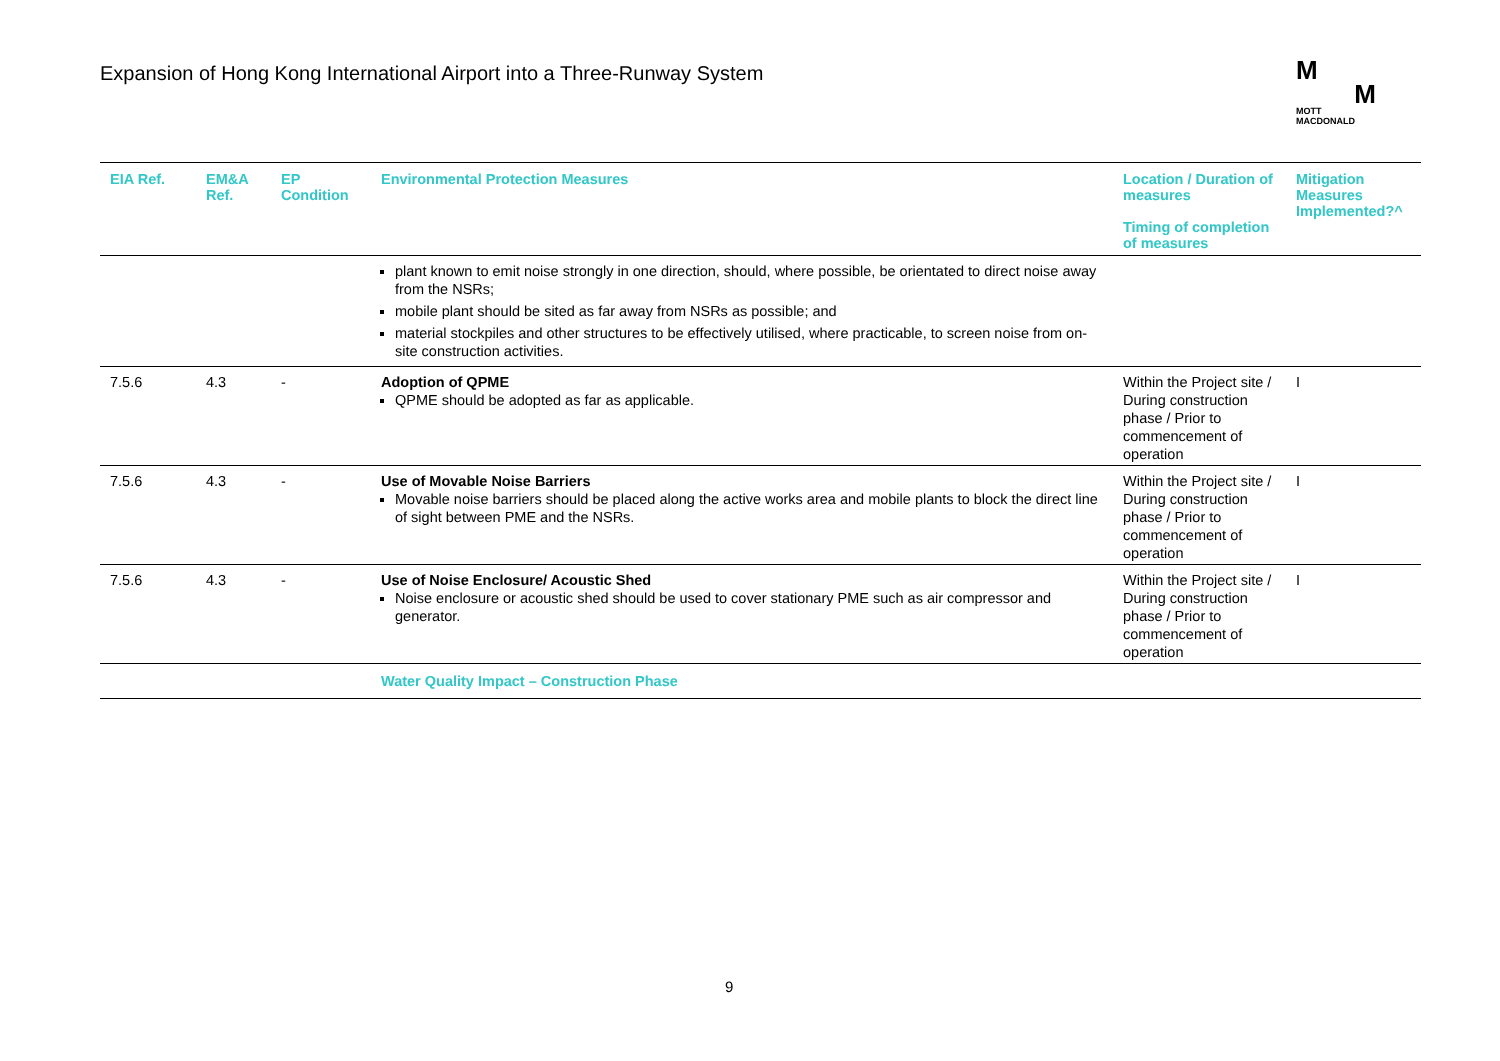Expansion of Hong Kong International Airport into a Three-Runway System
M
M
MOTT
MACDONALD
| EIA Ref. | EM&A Ref. | EP Condition | Environmental Protection Measures | Location / Duration of measures Timing of completion of measures | Mitigation Measures Implemented?^ |
| --- | --- | --- | --- | --- | --- |
| | | | plant known to emit noise strongly in one direction, should, where possible, be orientated to direct noise away from the NSRs; mobile plant should be sited as far away from NSRs as possible; and material stockpiles and other structures to be effectively utilised, where practicable, to screen noise from on-site construction activities. | | |
| 7.5.6 | 4.3 | - | Adoption of QPME QPME should be adopted as far as applicable. | Within the Project site / During construction phase / Prior to commencement of operation | I |
| 7.5.6 | 4.3 | - | Use of Movable Noise Barriers Movable noise barriers should be placed along the active works area and mobile plants to block the direct line of sight between PME and the NSRs. | Within the Project site / During construction phase / Prior to commencement of operation | I |
| 7.5.6 | 4.3 | - | Use of Noise Enclosure/ Acoustic Shed Noise enclosure or acoustic shed should be used to cover stationary PME such as air compressor and generator. | Within the Project site / During construction phase / Prior to commencement of operation | I |
| | | | Water Quality Impact – Construction Phase | | |
9